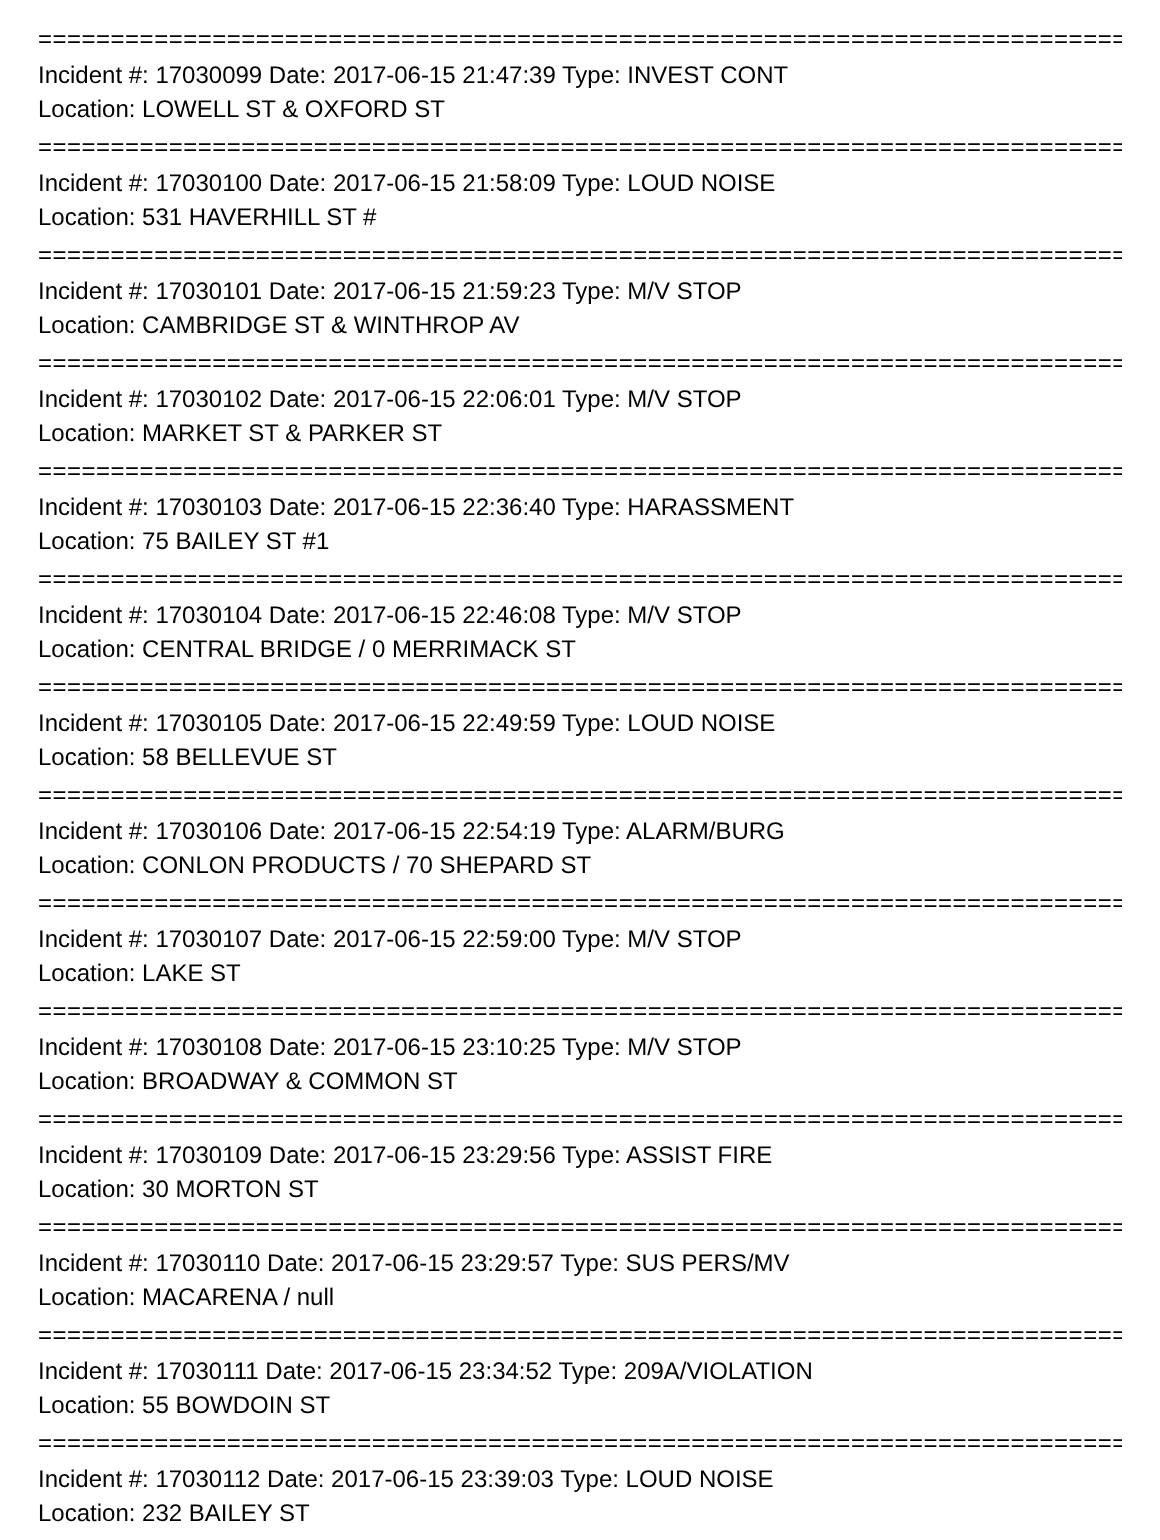================================================================================
Incident #: 17030099 Date: 2017-06-15 21:47:39 Type: INVEST CONT
Location: LOWELL ST & OXFORD ST
================================================================================
Incident #: 17030100 Date: 2017-06-15 21:58:09 Type: LOUD NOISE
Location: 531 HAVERHILL ST #
================================================================================
Incident #: 17030101 Date: 2017-06-15 21:59:23 Type: M/V STOP
Location: CAMBRIDGE ST & WINTHROP AV
================================================================================
Incident #: 17030102 Date: 2017-06-15 22:06:01 Type: M/V STOP
Location: MARKET ST & PARKER ST
================================================================================
Incident #: 17030103 Date: 2017-06-15 22:36:40 Type: HARASSMENT
Location: 75 BAILEY ST #1
================================================================================
Incident #: 17030104 Date: 2017-06-15 22:46:08 Type: M/V STOP
Location: CENTRAL BRIDGE / 0 MERRIMACK ST
================================================================================
Incident #: 17030105 Date: 2017-06-15 22:49:59 Type: LOUD NOISE
Location: 58 BELLEVUE ST
================================================================================
Incident #: 17030106 Date: 2017-06-15 22:54:19 Type: ALARM/BURG
Location: CONLON PRODUCTS / 70 SHEPARD ST
================================================================================
Incident #: 17030107 Date: 2017-06-15 22:59:00 Type: M/V STOP
Location: LAKE ST
================================================================================
Incident #: 17030108 Date: 2017-06-15 23:10:25 Type: M/V STOP
Location: BROADWAY & COMMON ST
================================================================================
Incident #: 17030109 Date: 2017-06-15 23:29:56 Type: ASSIST FIRE
Location: 30 MORTON ST
================================================================================
Incident #: 17030110 Date: 2017-06-15 23:29:57 Type: SUS PERS/MV
Location: MACARENA / null
================================================================================
Incident #: 17030111 Date: 2017-06-15 23:34:52 Type: 209A/VIOLATION
Location: 55 BOWDOIN ST
================================================================================
Incident #: 17030112 Date: 2017-06-15 23:39:03 Type: LOUD NOISE
Location: 232 BAILEY ST